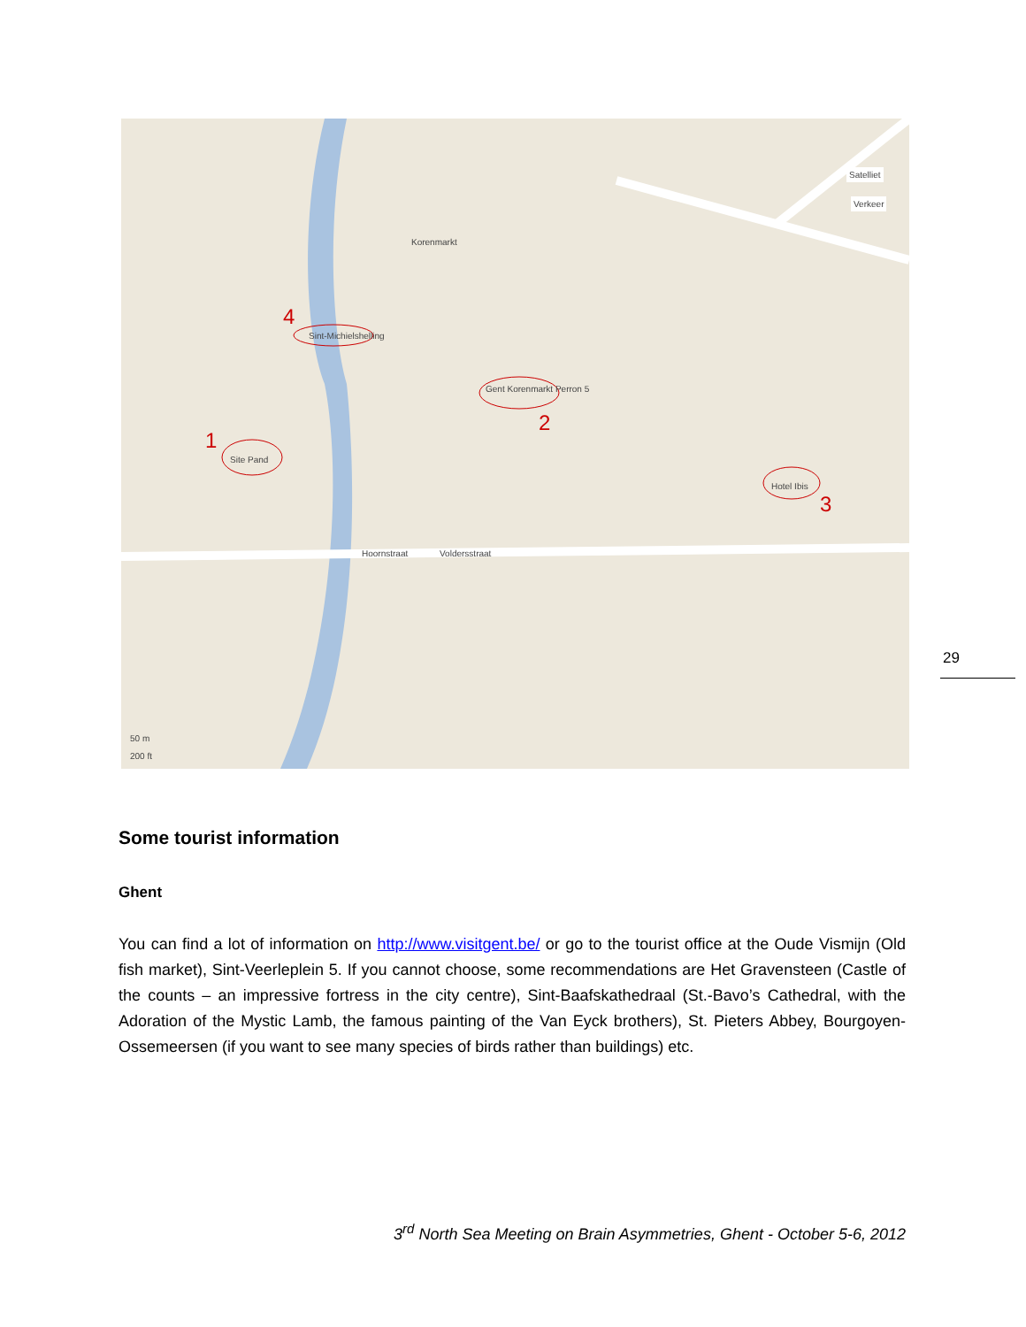Korenmarkt
Site Pand
Sint-Michielshelling
Gent Korenmarkt Perron 5
Hotel Ibis
1
2
3
4
Hoornstraat Voldersstraat
Satelliet
Verkeer
50 m
200 ft
29
Some tourist information
Ghent
You can find a lot of information on http://www.visitgent.be/ or go to the tourist office at the Oude Vismijn (Old fish market), Sint-Veerleplein 5. If you cannot choose, some recommendations are Het Gravensteen (Castle of the counts – an impressive fortress in the city centre), Sint-Baafskathedraal (St.-Bavo’s Cathedral, with the Adoration of the Mystic Lamb, the famous painting of the Van Eyck brothers), St. Pieters Abbey, Bourgoyen-Ossemeersen (if you want to see many species of birds rather than buildings) etc.
3<sup>rd</sup> North Sea Meeting on Brain Asymmetries, Ghent - October 5-6, 2012